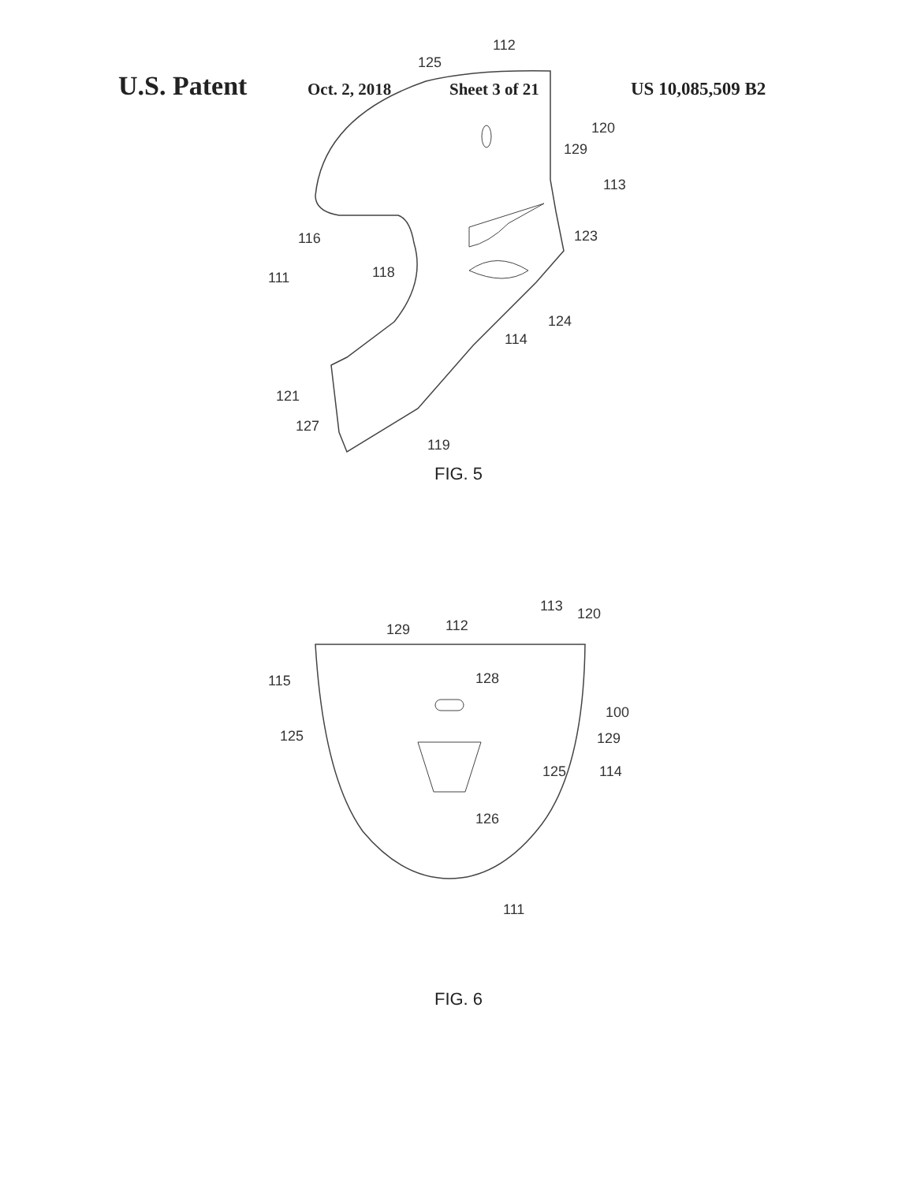U.S. Patent Oct. 2, 2018 Sheet 3 of 21 US 10,085,509 B2
112
125
120
129
113
123
116
111
118
124
114
121
127
119
FIG. 5
113
120
129
112
115
128
100
125
129
125
114
126
111
FIG. 6